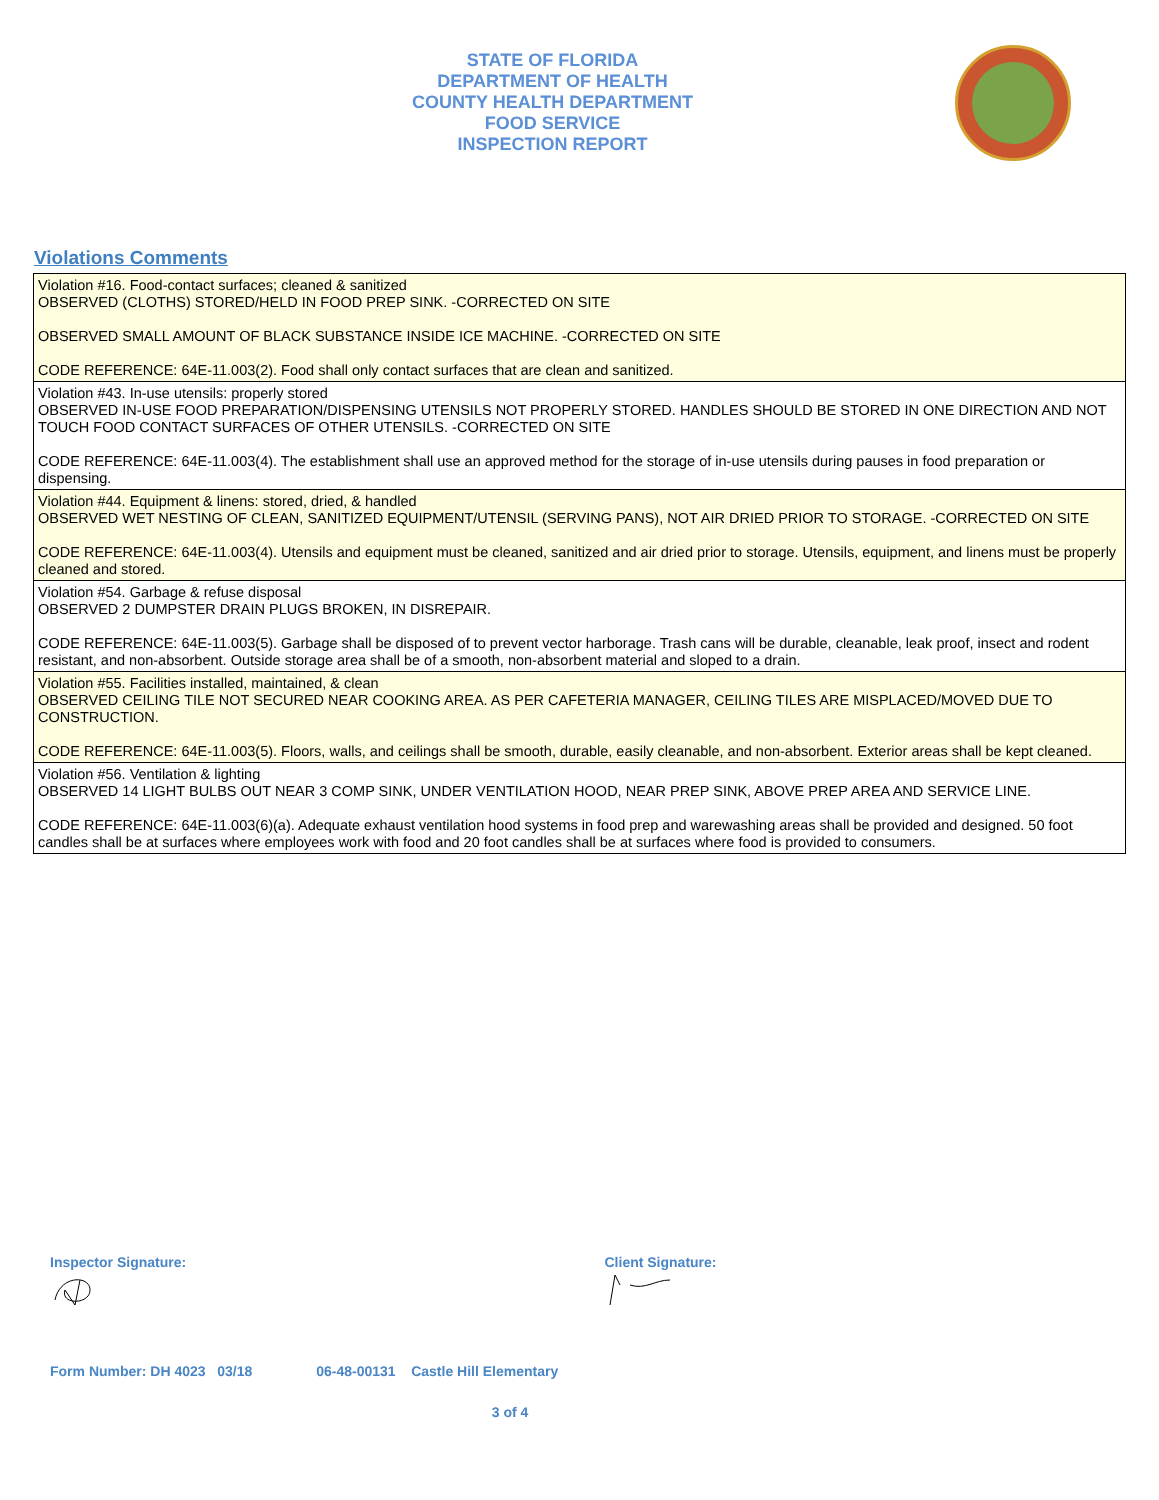STATE OF FLORIDA
DEPARTMENT OF HEALTH
COUNTY HEALTH DEPARTMENT
FOOD SERVICE
INSPECTION REPORT
Violations Comments
| Violation #16. Food-contact surfaces; cleaned & sanitized OBSERVED (CLOTHS) STORED/HELD IN FOOD PREP SINK. -CORRECTED ON SITE OBSERVED SMALL AMOUNT OF BLACK SUBSTANCE INSIDE ICE MACHINE. -CORRECTED ON SITE CODE REFERENCE: 64E-11.003(2). Food shall only contact surfaces that are clean and sanitized. |
| Violation #43. In-use utensils: properly stored OBSERVED IN-USE FOOD PREPARATION/DISPENSING UTENSILS NOT PROPERLY STORED. HANDLES SHOULD BE STORED IN ONE DIRECTION AND NOT TOUCH FOOD CONTACT SURFACES OF OTHER UTENSILS. -CORRECTED ON SITE CODE REFERENCE: 64E-11.003(4). The establishment shall use an approved method for the storage of in-use utensils during pauses in food preparation or dispensing. |
| Violation #44. Equipment & linens: stored, dried, & handled OBSERVED WET NESTING OF CLEAN, SANITIZED EQUIPMENT/UTENSIL (SERVING PANS), NOT AIR DRIED PRIOR TO STORAGE. -CORRECTED ON SITE CODE REFERENCE: 64E-11.003(4). Utensils and equipment must be cleaned, sanitized and air dried prior to storage. Utensils, equipment, and linens must be properly cleaned and stored. |
| Violation #54. Garbage & refuse disposal OBSERVED 2 DUMPSTER DRAIN PLUGS BROKEN, IN DISREPAIR. CODE REFERENCE: 64E-11.003(5). Garbage shall be disposed of to prevent vector harborage. Trash cans will be durable, cleanable, leak proof, insect and rodent resistant, and non-absorbent. Outside storage area shall be of a smooth, non-absorbent material and sloped to a drain. |
| Violation #55. Facilities installed, maintained, & clean OBSERVED CEILING TILE NOT SECURED NEAR COOKING AREA. AS PER CAFETERIA MANAGER, CEILING TILES ARE MISPLACED/MOVED DUE TO CONSTRUCTION. CODE REFERENCE: 64E-11.003(5). Floors, walls, and ceilings shall be smooth, durable, easily cleanable, and non-absorbent. Exterior areas shall be kept cleaned. |
| Violation #56. Ventilation & lighting OBSERVED 14 LIGHT BULBS OUT NEAR 3 COMP SINK, UNDER VENTILATION HOOD, NEAR PREP SINK, ABOVE PREP AREA AND SERVICE LINE. CODE REFERENCE: 64E-11.003(6)(a). Adequate exhaust ventilation hood systems in food prep and warewashing areas shall be provided and designed. 50 foot candles shall be at surfaces where employees work with food and 20 foot candles shall be at surfaces where food is provided to consumers. |
Inspector Signature:
Client Signature:
Form Number: DH 4023 03/18 06-48-00131 Castle Hill Elementary
3 of 4